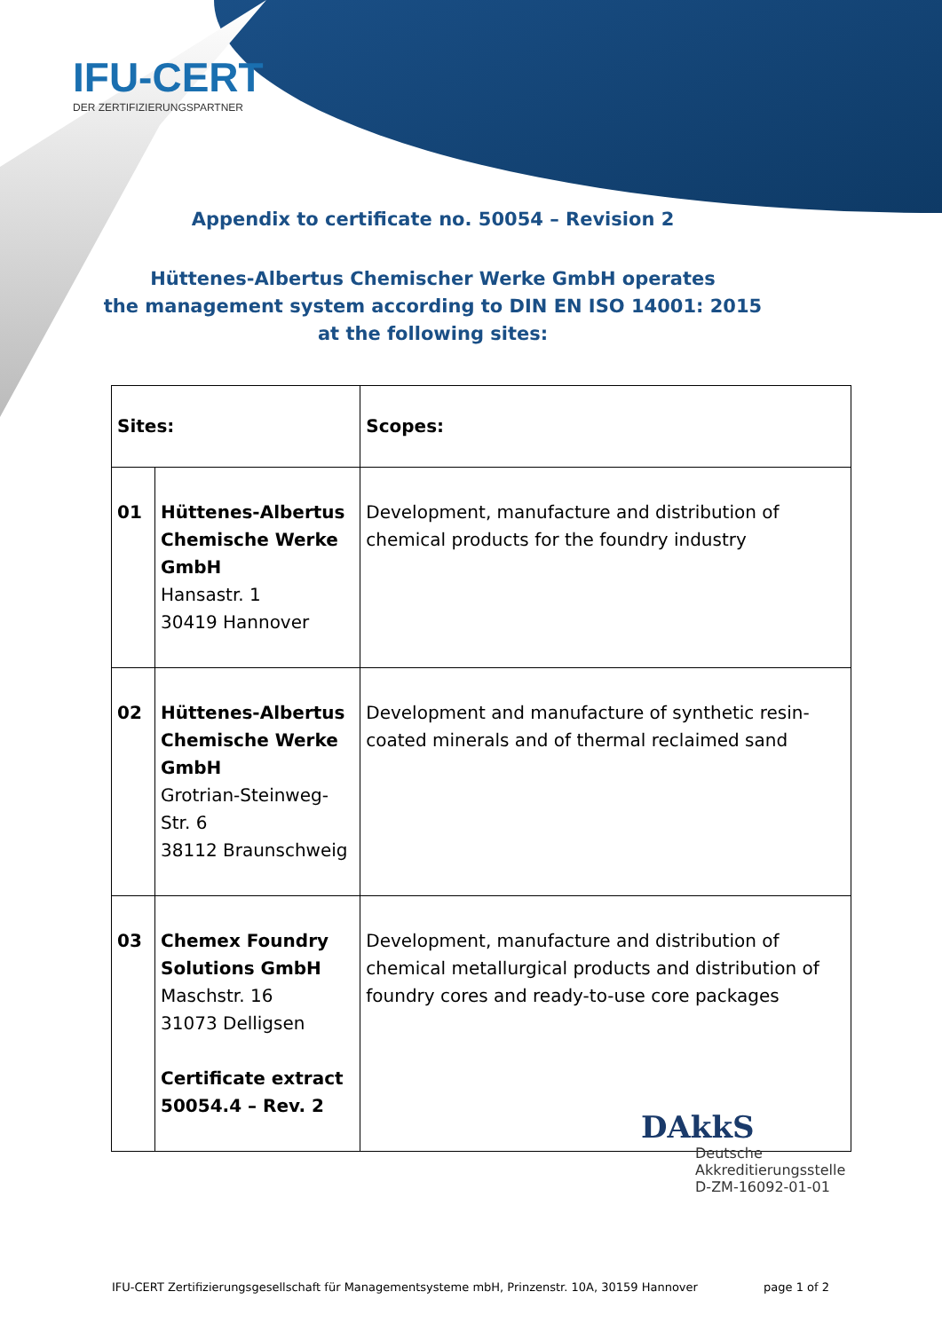IFU-CERT
DER ZERTIFIZIERUNGSPARTNER
Appendix to certificate no. 50054 – Revision 2
Hüttenes-Albertus Chemischer Werke GmbH operates
the management system according to DIN EN ISO 14001: 2015
at the following sites:
| Sites: | | Scopes: |
| --- | --- | --- |
| 01 | Hüttenes-Albertus Chemische Werke GmbH Hansastr. 1 30419 Hannover | Development, manufacture and distribution of chemical products for the foundry industry |
| 02 | Hüttenes-Albertus Chemische Werke GmbH Grotrian-Steinweg-Str. 6 38112 Braunschweig | Development and manufacture of synthetic resin-coated minerals and of thermal reclaimed sand |
| 03 | Chemex Foundry Solutions GmbH Maschstr. 16 31073 Delligsen Certificate extract 50054.4 – Rev. 2 | Development, manufacture and distribution of chemical metallurgical products and distribution of foundry cores and ready-to-use core packages |
DAkkS
Deutsche
Akkreditierungsstelle
D-ZM-16092-01-01
IFU-CERT Zertifizierungsgesellschaft für Managementsysteme mbH, Prinzenstr. 10A, 30159 Hannover page 1 of 2